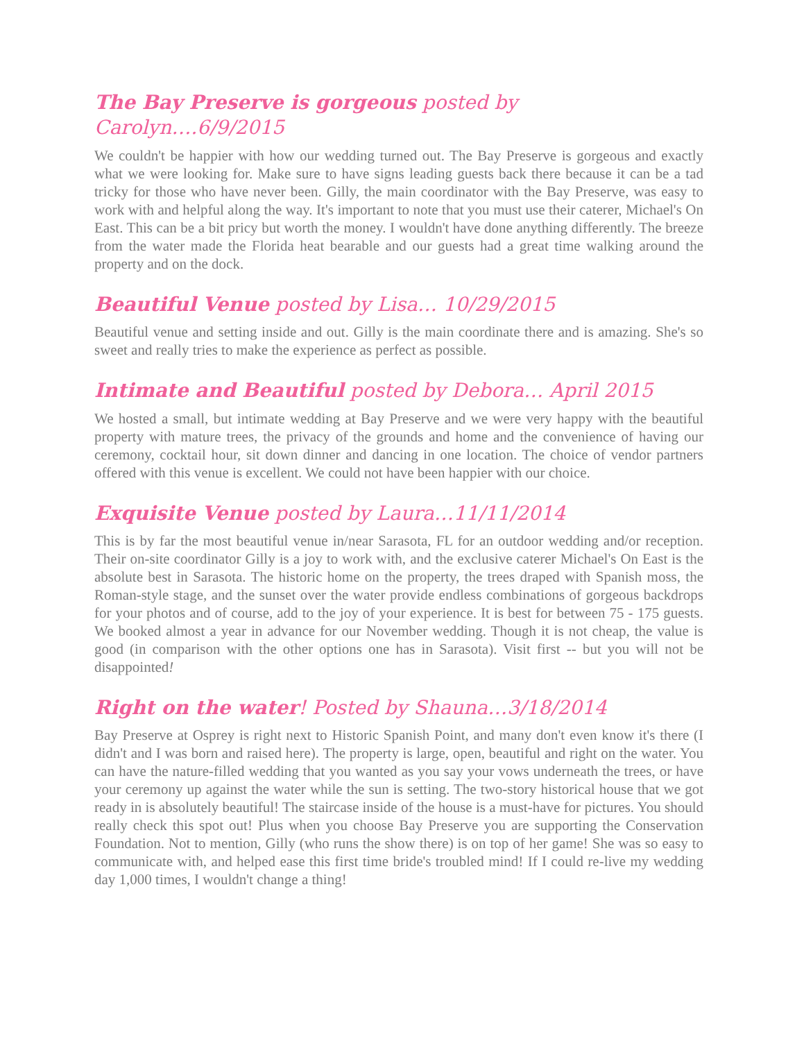The Bay Preserve is gorgeous posted by Carolyn….6/9/2015
We couldn't be happier with how our wedding turned out. The Bay Preserve is gorgeous and exactly what we were looking for. Make sure to have signs leading guests back there because it can be a tad tricky for those who have never been. Gilly, the main coordinator with the Bay Preserve, was easy to work with and helpful along the way. It's important to note that you must use their caterer, Michael's On East. This can be a bit pricy but worth the money. I wouldn't have done anything differently. The breeze from the water made the Florida heat bearable and our guests had a great time walking around the property and on the dock.
Beautiful Venue posted by Lisa… 10/29/2015
Beautiful venue and setting inside and out. Gilly is the main coordinate there and is amazing. She's so sweet and really tries to make the experience as perfect as possible.
Intimate and Beautiful posted by Debora… April 2015
We hosted a small, but intimate wedding at Bay Preserve and we were very happy with the beautiful property with mature trees, the privacy of the grounds and home and the convenience of having our ceremony, cocktail hour, sit down dinner and dancing in one location. The choice of vendor partners offered with this venue is excellent. We could not have been happier with our choice.
Exquisite Venue posted by Laura…11/11/2014
This is by far the most beautiful venue in/near Sarasota, FL for an outdoor wedding and/or reception. Their on-site coordinator Gilly is a joy to work with, and the exclusive caterer Michael's On East is the absolute best in Sarasota. The historic home on the property, the trees draped with Spanish moss, the Roman-style stage, and the sunset over the water provide endless combinations of gorgeous backdrops for your photos and of course, add to the joy of your experience. It is best for between 75 - 175 guests. We booked almost a year in advance for our November wedding. Though it is not cheap, the value is good (in comparison with the other options one has in Sarasota). Visit first -- but you will not be disappointed!
Right on the water! Posted by Shauna…3/18/2014
Bay Preserve at Osprey is right next to Historic Spanish Point, and many don't even know it's there (I didn't and I was born and raised here). The property is large, open, beautiful and right on the water. You can have the nature-filled wedding that you wanted as you say your vows underneath the trees, or have your ceremony up against the water while the sun is setting. The two-story historical house that we got ready in is absolutely beautiful! The staircase inside of the house is a must-have for pictures. You should really check this spot out! Plus when you choose Bay Preserve you are supporting the Conservation Foundation. Not to mention, Gilly (who runs the show there) is on top of her game! She was so easy to communicate with, and helped ease this first time bride's troubled mind! If I could re-live my wedding day 1,000 times, I wouldn't change a thing!